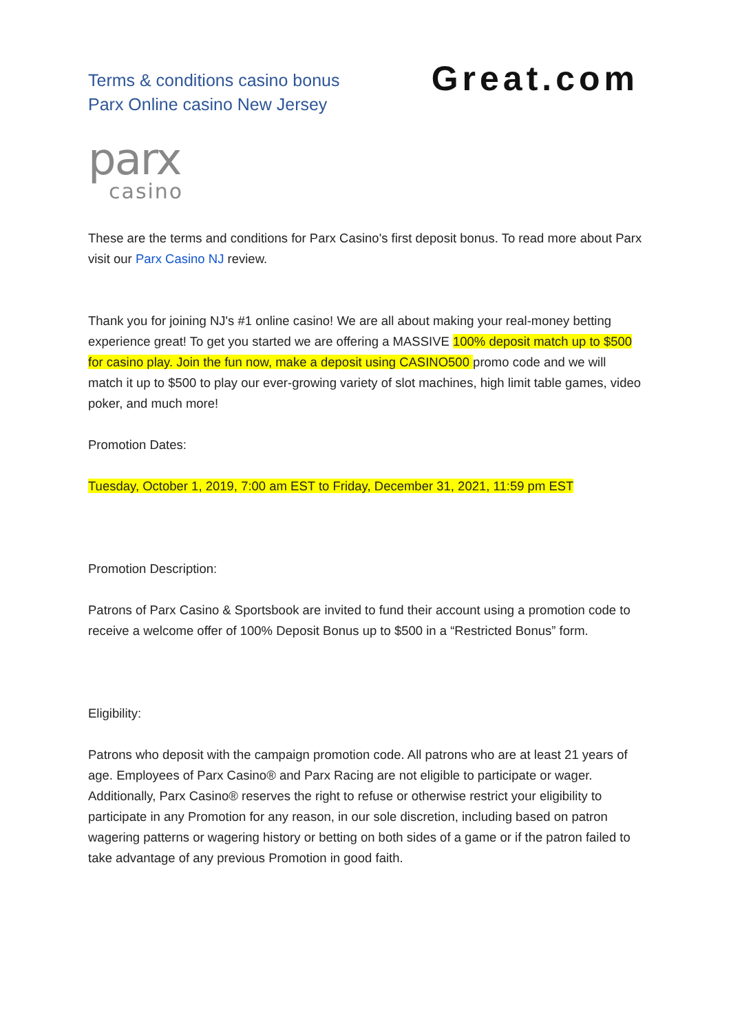Terms & conditions casino bonus
Parx Online casino New Jersey
Great.com
parx
casino
These are the terms and conditions for Parx Casino's first deposit bonus. To read more about Parx visit our Parx Casino NJ review.
Thank you for joining NJ's #1 online casino! We are all about making your real-money betting experience great! To get you started we are offering a MASSIVE 100% deposit match up to $500 for casino play. Join the fun now, make a deposit using CASINO500 promo code and we will match it up to $500 to play our ever-growing variety of slot machines, high limit table games, video poker, and much more!
Promotion Dates:
Tuesday, October 1, 2019, 7:00 am EST to Friday, December 31, 2021, 11:59 pm EST
Promotion Description:
Patrons of Parx Casino & Sportsbook are invited to fund their account using a promotion code to receive a welcome offer of 100% Deposit Bonus up to $500 in a “Restricted Bonus” form.
Eligibility:
Patrons who deposit with the campaign promotion code. All patrons who are at least 21 years of age. Employees of Parx Casino® and Parx Racing are not eligible to participate or wager. Additionally, Parx Casino® reserves the right to refuse or otherwise restrict your eligibility to participate in any Promotion for any reason, in our sole discretion, including based on patron wagering patterns or wagering history or betting on both sides of a game or if the patron failed to take advantage of any previous Promotion in good faith.